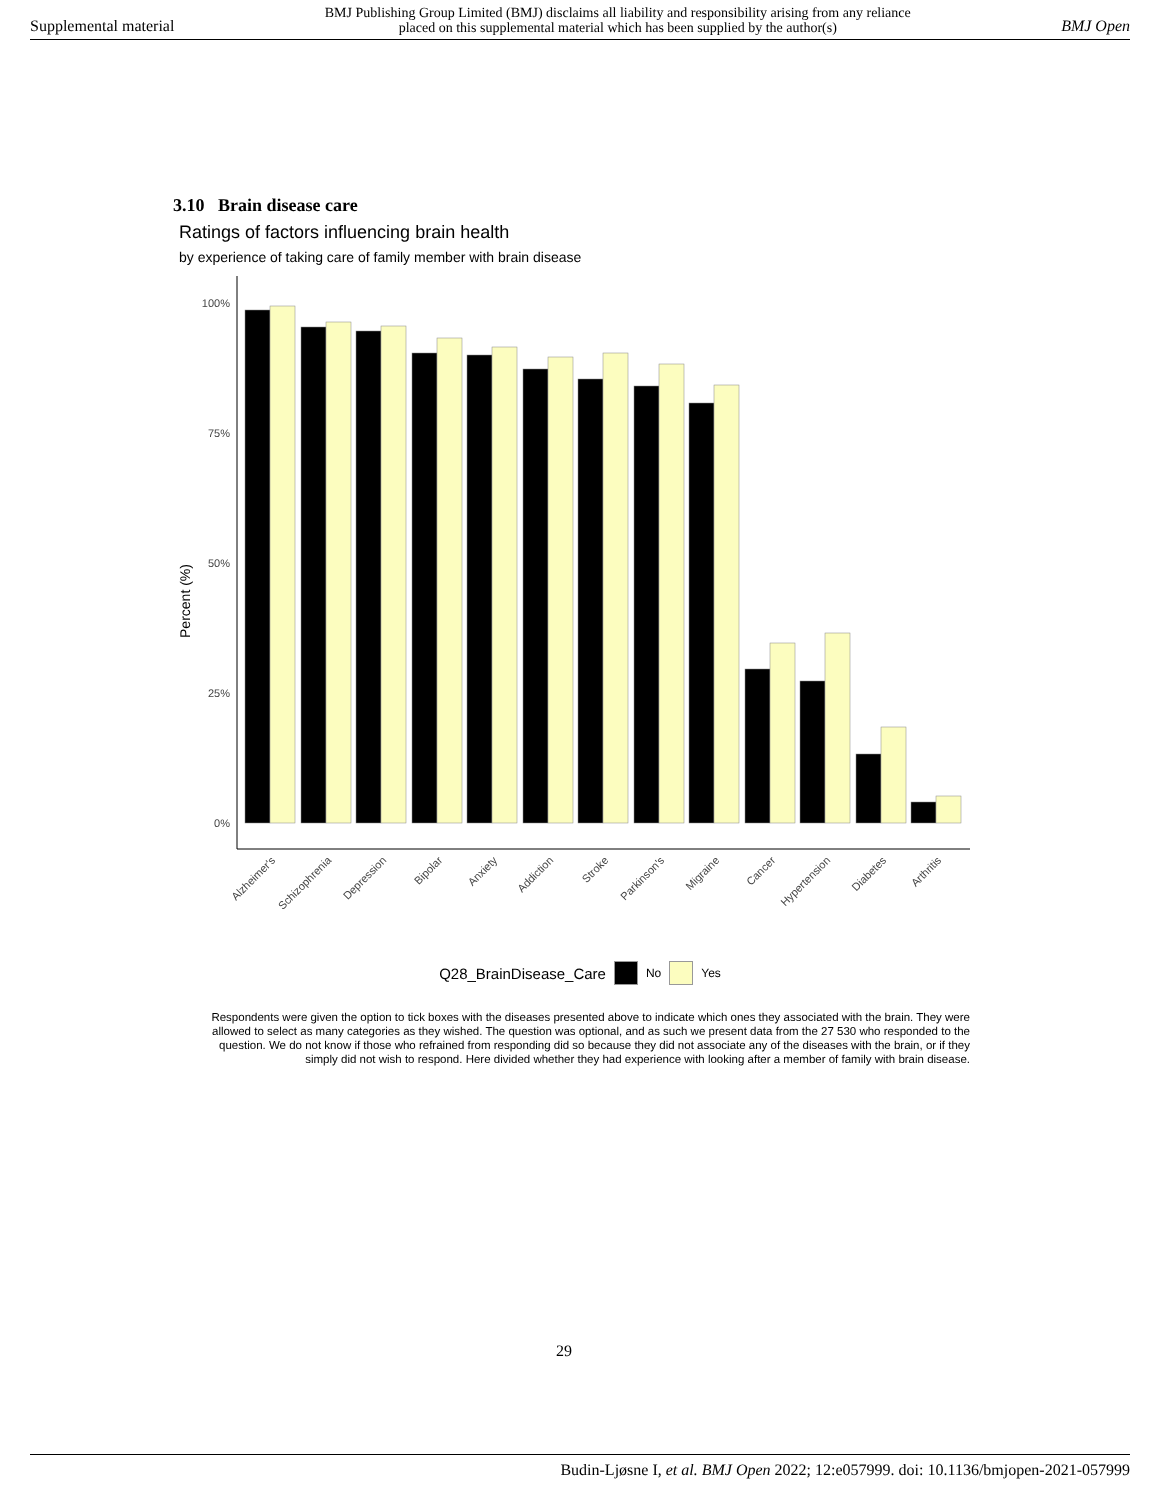Supplemental material BMJ Publishing Group Limited (BMJ) disclaims all liability and responsibility arising from any reliance
placed on this supplemental material which has been supplied by the author(s) BMJ Open
3.10 Brain disease care
Ratings of factors influencing brain health
by experience of taking care of family member with brain disease
Percent (%)
100%
75%
50%
25%
0%
Alzheimer's
Schizophrenia
Depression
Bipolar
Anxiety
Addiction
Stroke
Parkinson's
Migraine
Cancer
Hypertension
Diabetes
Arthritis
Q28_BrainDisease_Care No Yes
Respondents were given the option to tick boxes with the diseases presented above to indicate which ones they associated with the brain. They were allowed to select as many categories as they wished. The question was optional, and as such we present data from the 27 530 who responded to the question. We do not know if those who refrained from responding did so because they did not associate any of the diseases with the brain, or if they simply did not wish to respond. Here divided whether they had experience with looking after a member of family with brain disease.
29
Budin-Ljøsne I, et al. BMJ Open 2022; 12:e057999. doi: 10.1136/bmjopen-2021-057999